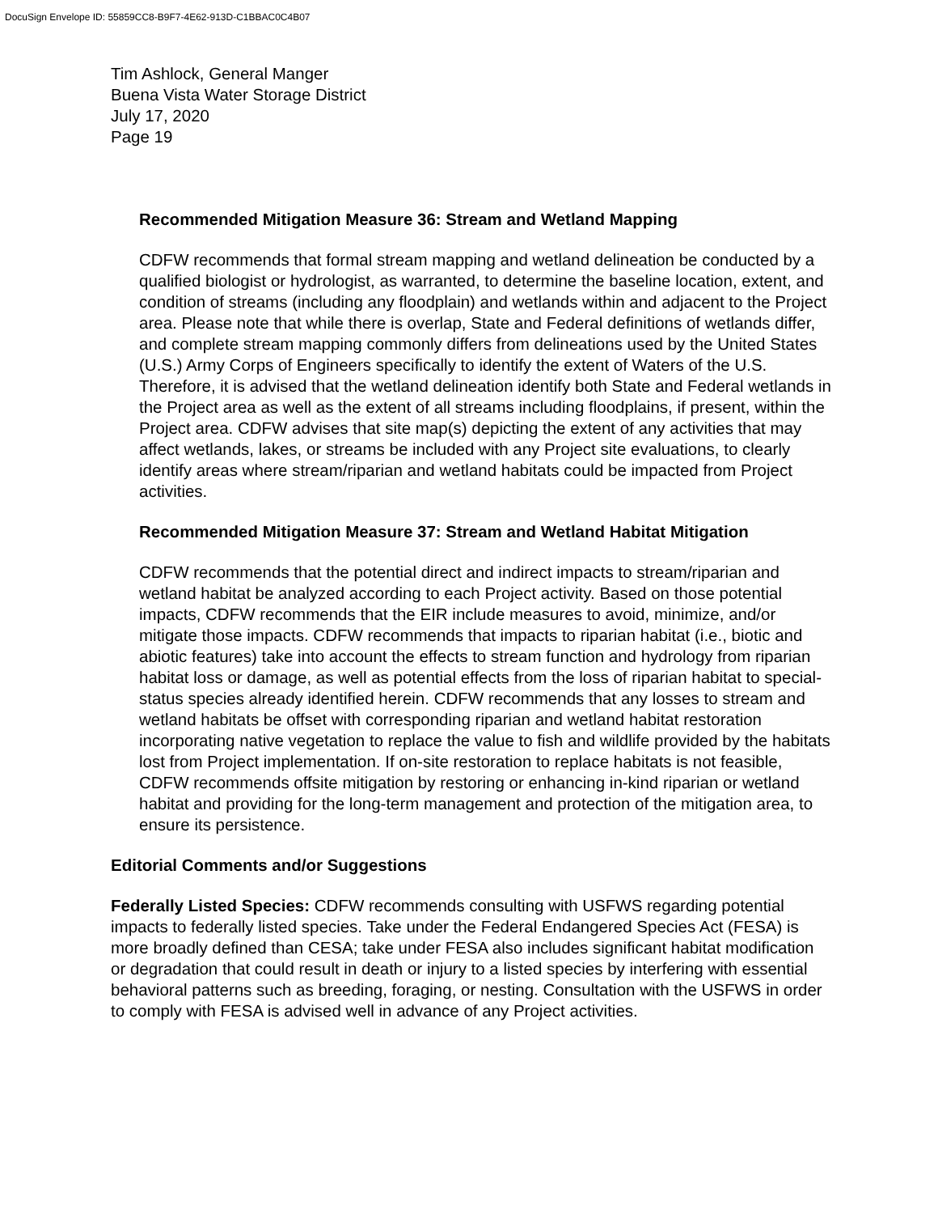DocuSign Envelope ID: 55859CC8-B9F7-4E62-913D-C1BBAC0C4B07
Tim Ashlock, General Manger
Buena Vista Water Storage District
July 17, 2020
Page 19
Recommended Mitigation Measure 36: Stream and Wetland Mapping
CDFW recommends that formal stream mapping and wetland delineation be conducted by a qualified biologist or hydrologist, as warranted, to determine the baseline location, extent, and condition of streams (including any floodplain) and wetlands within and adjacent to the Project area. Please note that while there is overlap, State and Federal definitions of wetlands differ, and complete stream mapping commonly differs from delineations used by the United States (U.S.) Army Corps of Engineers specifically to identify the extent of Waters of the U.S. Therefore, it is advised that the wetland delineation identify both State and Federal wetlands in the Project area as well as the extent of all streams including floodplains, if present, within the Project area. CDFW advises that site map(s) depicting the extent of any activities that may affect wetlands, lakes, or streams be included with any Project site evaluations, to clearly identify areas where stream/riparian and wetland habitats could be impacted from Project activities.
Recommended Mitigation Measure 37: Stream and Wetland Habitat Mitigation
CDFW recommends that the potential direct and indirect impacts to stream/riparian and wetland habitat be analyzed according to each Project activity. Based on those potential impacts, CDFW recommends that the EIR include measures to avoid, minimize, and/or mitigate those impacts. CDFW recommends that impacts to riparian habitat (i.e., biotic and abiotic features) take into account the effects to stream function and hydrology from riparian habitat loss or damage, as well as potential effects from the loss of riparian habitat to special-status species already identified herein. CDFW recommends that any losses to stream and wetland habitats be offset with corresponding riparian and wetland habitat restoration incorporating native vegetation to replace the value to fish and wildlife provided by the habitats lost from Project implementation. If on-site restoration to replace habitats is not feasible, CDFW recommends offsite mitigation by restoring or enhancing in-kind riparian or wetland habitat and providing for the long-term management and protection of the mitigation area, to ensure its persistence.
Editorial Comments and/or Suggestions
Federally Listed Species: CDFW recommends consulting with USFWS regarding potential impacts to federally listed species. Take under the Federal Endangered Species Act (FESA) is more broadly defined than CESA; take under FESA also includes significant habitat modification or degradation that could result in death or injury to a listed species by interfering with essential behavioral patterns such as breeding, foraging, or nesting. Consultation with the USFWS in order to comply with FESA is advised well in advance of any Project activities.